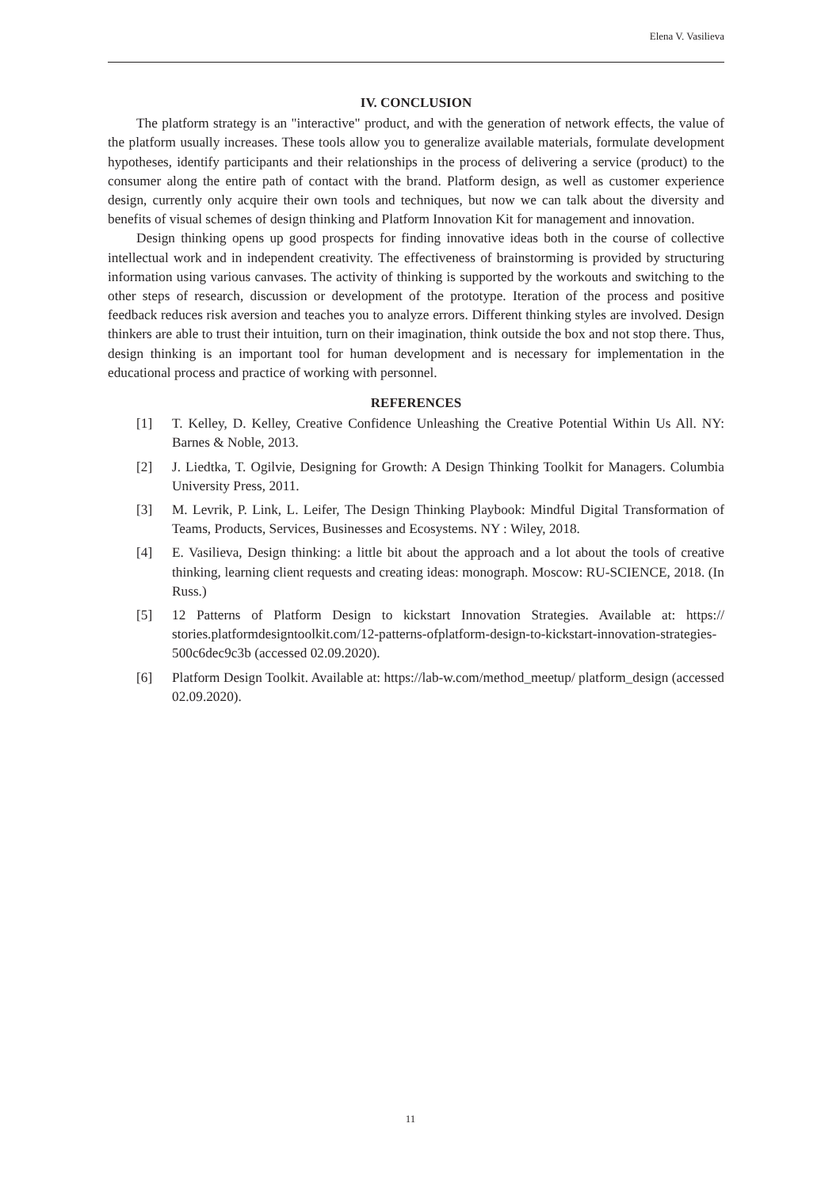Elena V. Vasilieva
IV. CONCLUSION
The platform strategy is an "interactive" product, and with the generation of network effects, the value of the platform usually increases. These tools allow you to generalize available materials, formulate development hypotheses, identify participants and their relationships in the process of delivering a service (product) to the consumer along the entire path of contact with the brand. Platform design, as well as customer experience design, currently only acquire their own tools and techniques, but now we can talk about the diversity and benefits of visual schemes of design thinking and Platform Innovation Kit for management and innovation.
Design thinking opens up good prospects for finding innovative ideas both in the course of collective intellectual work and in independent creativity. The effectiveness of brainstorming is provided by structuring information using various canvases. The activity of thinking is supported by the workouts and switching to the other steps of research, discussion or development of the prototype. Iteration of the process and positive feedback reduces risk aversion and teaches you to analyze errors. Different thinking styles are involved. Design thinkers are able to trust their intuition, turn on their imagination, think outside the box and not stop there. Thus, design thinking is an important tool for human development and is necessary for implementation in the educational process and practice of working with personnel.
REFERENCES
[1] T. Kelley, D. Kelley, Creative Confidence Unleashing the Creative Potential Within Us All. NY: Barnes & Noble, 2013.
[2] J. Liedtka, T. Ogilvie, Designing for Growth: A Design Thinking Toolkit for Managers. Columbia University Press, 2011.
[3] M. Levrik, P. Link, L. Leifer, The Design Thinking Playbook: Mindful Digital Transformation of Teams, Products, Services, Businesses and Ecosystems. NY : Wiley, 2018.
[4] E. Vasilieva, Design thinking: a little bit about the approach and a lot about the tools of creative thinking, learning client requests and creating ideas: monograph. Moscow: RU-SCIENCE, 2018. (In Russ.)
[5] 12 Patterns of Platform Design to kickstart Innovation Strategies. Available at: https:// stories.platformdesigntoolkit.com/12-patterns-ofplatform-design-to-kickstart-innovation-strategies-500c6dec9c3b (accessed 02.09.2020).
[6] Platform Design Toolkit. Available at: https://lab-w.com/method_meetup/ platform_design (accessed 02.09.2020).
11